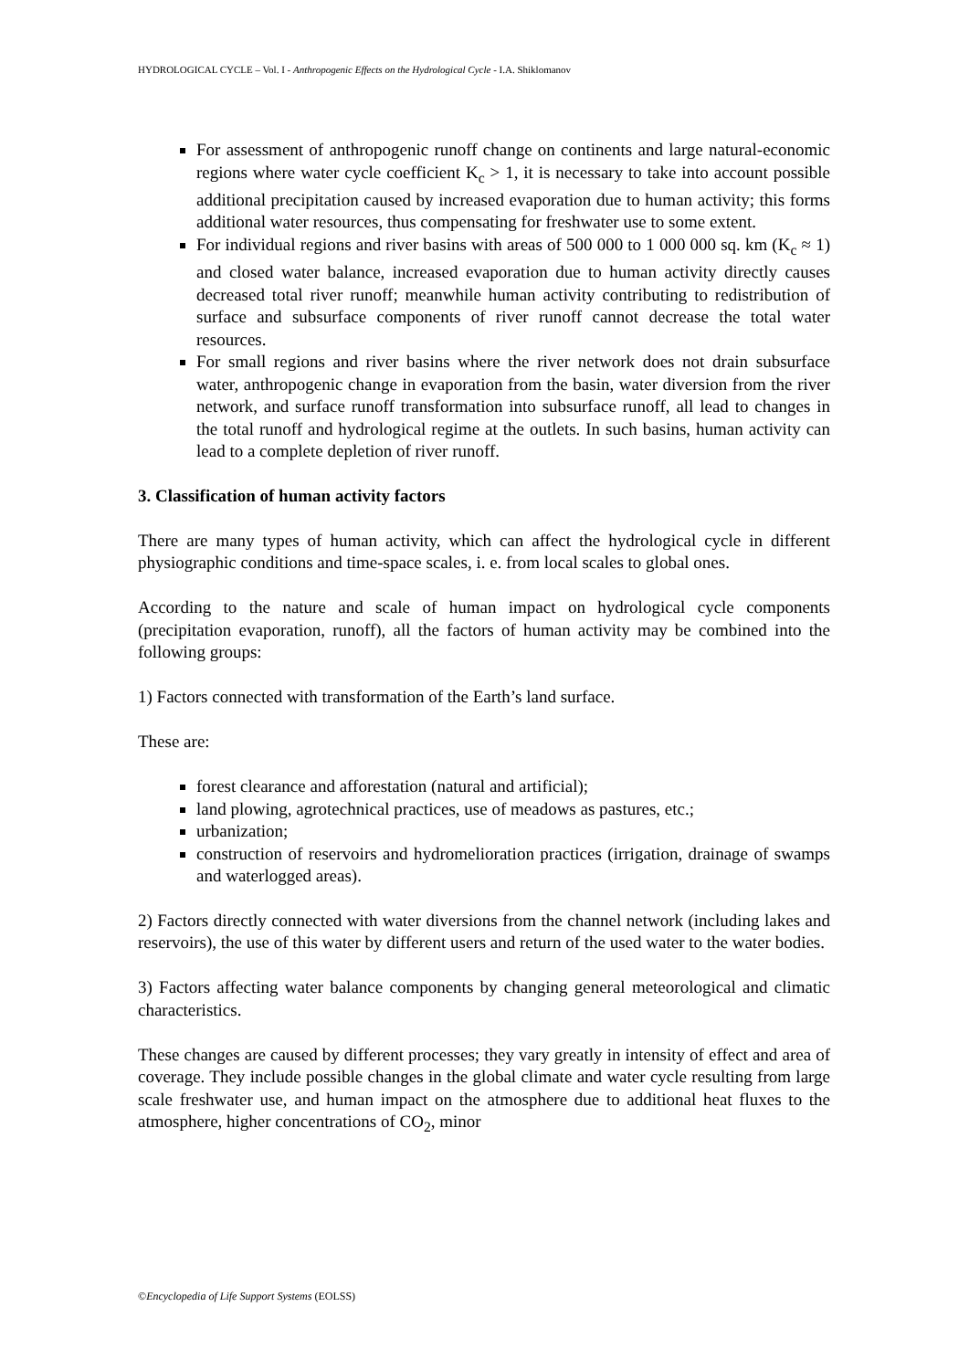HYDROLOGICAL CYCLE – Vol. I - Anthropogenic Effects on the Hydrological Cycle - I.A. Shiklomanov
For assessment of anthropogenic runoff change on continents and large natural-economic regions where water cycle coefficient K<sub>c</sub> > 1, it is necessary to take into account possible additional precipitation caused by increased evaporation due to human activity; this forms additional water resources, thus compensating for freshwater use to some extent.
For individual regions and river basins with areas of 500 000 to 1 000 000 sq. km (K<sub>c</sub> ≈ 1) and closed water balance, increased evaporation due to human activity directly causes decreased total river runoff; meanwhile human activity contributing to redistribution of surface and subsurface components of river runoff cannot decrease the total water resources.
For small regions and river basins where the river network does not drain subsurface water, anthropogenic change in evaporation from the basin, water diversion from the river network, and surface runoff transformation into subsurface runoff, all lead to changes in the total runoff and hydrological regime at the outlets. In such basins, human activity can lead to a complete depletion of river runoff.
3. Classification of human activity factors
There are many types of human activity, which can affect the hydrological cycle in different physiographic conditions and time-space scales, i. e. from local scales to global ones.
According to the nature and scale of human impact on hydrological cycle components (precipitation evaporation, runoff), all the factors of human activity may be combined into the following groups:
1) Factors connected with transformation of the Earth’s land surface.
These are:
forest clearance and afforestation (natural and artificial);
land plowing, agrotechnical practices, use of meadows as pastures, etc.;
urbanization;
construction of reservoirs and hydromelioration practices (irrigation, drainage of swamps and waterlogged areas).
2) Factors directly connected with water diversions from the channel network (including lakes and reservoirs), the use of this water by different users and return of the used water to the water bodies.
3) Factors affecting water balance components by changing general meteorological and climatic characteristics.
These changes are caused by different processes; they vary greatly in intensity of effect and area of coverage. They include possible changes in the global climate and water cycle resulting from large scale freshwater use, and human impact on the atmosphere due to additional heat fluxes to the atmosphere, higher concentrations of CO<sub>2</sub>, minor
©Encyclopedia of Life Support Systems (EOLSS)